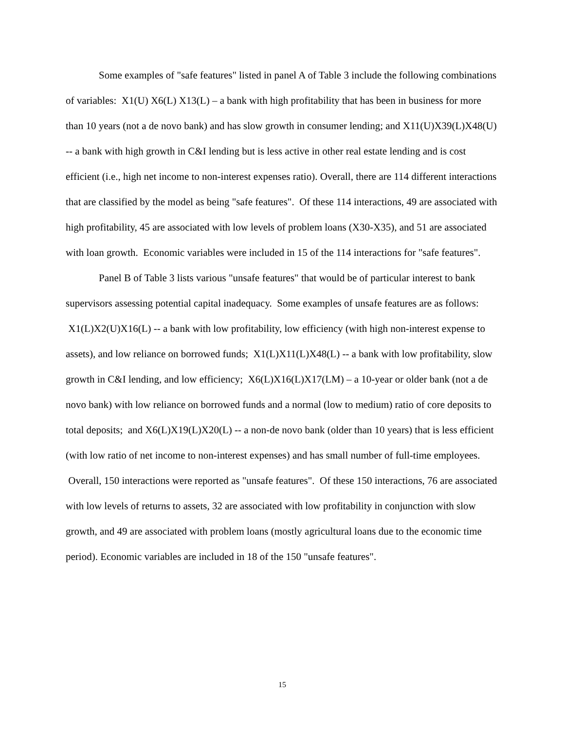Some examples of "safe features" listed in panel A of Table 3 include the following combinations of variables: X1(U) X6(L) X13(L) – a bank with high profitability that has been in business for more than 10 years (not a de novo bank) and has slow growth in consumer lending; and X11(U)X39(L)X48(U) -- a bank with high growth in C&I lending but is less active in other real estate lending and is cost efficient (i.e., high net income to non-interest expenses ratio). Overall, there are 114 different interactions that are classified by the model as being "safe features". Of these 114 interactions, 49 are associated with high profitability, 45 are associated with low levels of problem loans (X30-X35), and 51 are associated with loan growth. Economic variables were included in 15 of the 114 interactions for "safe features".
Panel B of Table 3 lists various "unsafe features" that would be of particular interest to bank supervisors assessing potential capital inadequacy. Some examples of unsafe features are as follows: X1(L)X2(U)X16(L) -- a bank with low profitability, low efficiency (with high non-interest expense to assets), and low reliance on borrowed funds; X1(L)X11(L)X48(L) -- a bank with low profitability, slow growth in C&I lending, and low efficiency; X6(L)X16(L)X17(LM) – a 10-year or older bank (not a de novo bank) with low reliance on borrowed funds and a normal (low to medium) ratio of core deposits to total deposits; and X6(L)X19(L)X20(L) -- a non-de novo bank (older than 10 years) that is less efficient (with low ratio of net income to non-interest expenses) and has small number of full-time employees. Overall, 150 interactions were reported as "unsafe features". Of these 150 interactions, 76 are associated with low levels of returns to assets, 32 are associated with low profitability in conjunction with slow growth, and 49 are associated with problem loans (mostly agricultural loans due to the economic time period). Economic variables are included in 18 of the 150 "unsafe features".
15